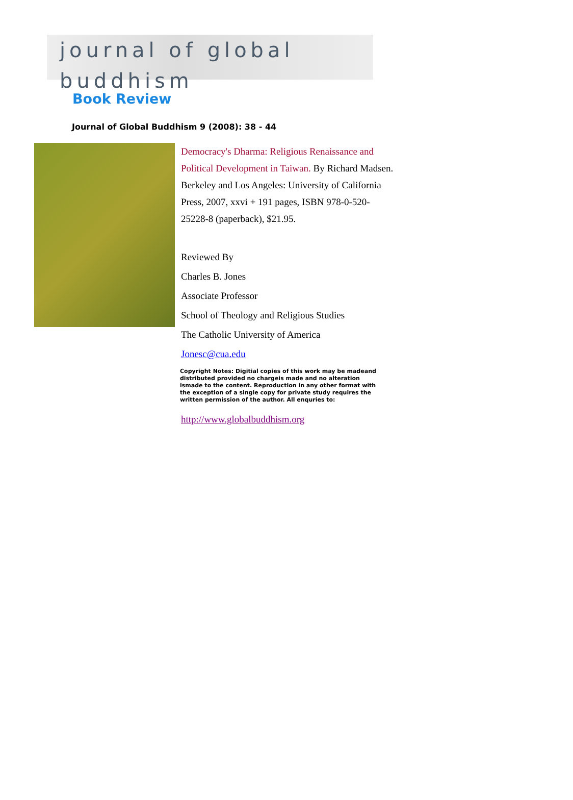journal of global buddhism
Book Review
Journal of Global Buddhism 9 (2008): 38 - 44
Democracy's Dharma: Religious Renaissance and Political Development in Taiwan. By Richard Madsen. Berkeley and Los Angeles: University of California Press, 2007, xxvi + 191 pages, ISBN 978-0-520-25228-8 (paperback), $21.95.
Reviewed By
Charles B. Jones
Associate Professor
School of Theology and Religious Studies
The Catholic University of America
Jonesc@cua.edu
Copyright Notes: Digitial copies of this work may be madeand distributed provided no chargeis made and no alteration ismade to the content. Reproduction in any other format with the exception of a single copy for private study requires the written permission of the author. All enquries to:
http://www.globalbuddhism.org